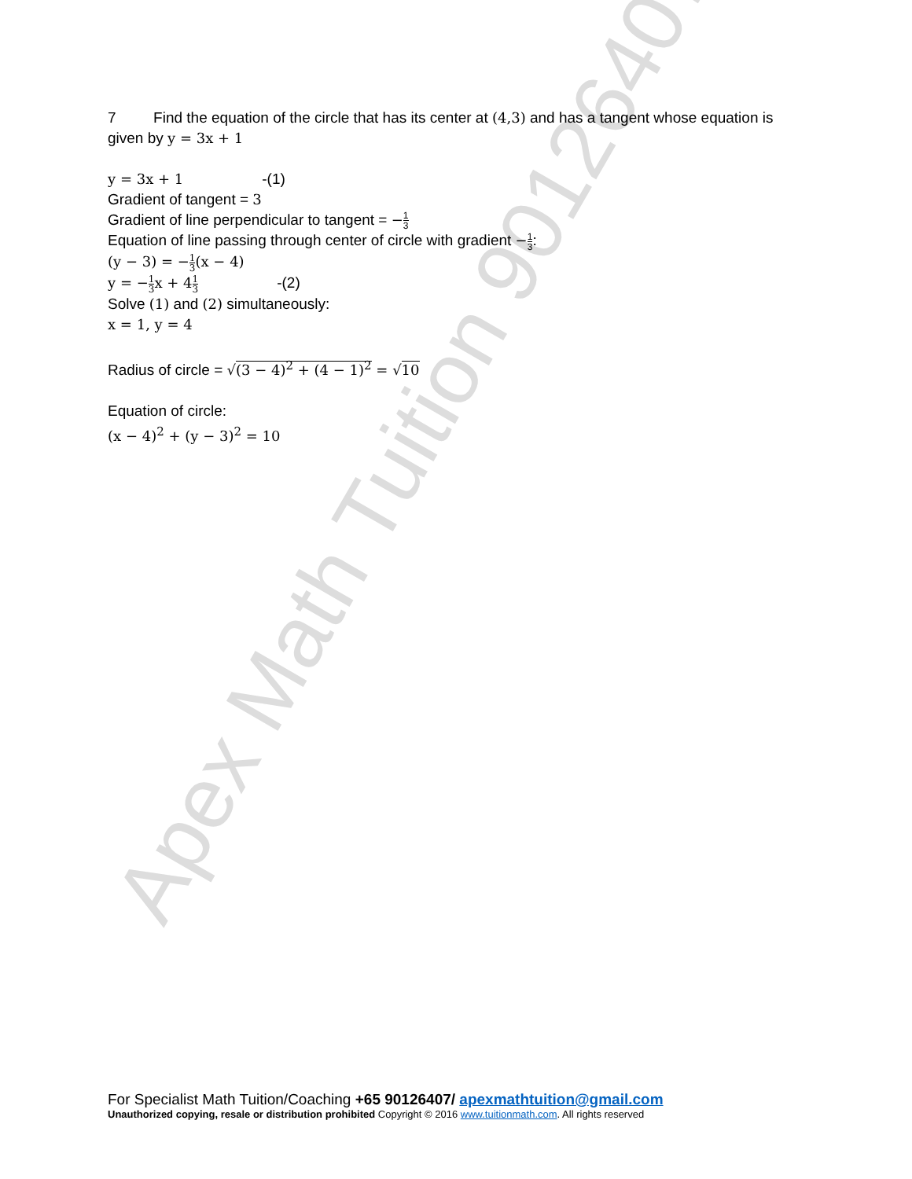Apex Math Tuition 90126407
7 Find the equation of the circle that has its center at (4,3) and has a tangent whose equation is given by y = 3x + 1
y = 3x + 1 -(1)
Gradient of tangent = 3
Gradient of line perpendicular to tangent = −1 3
Equation of line passing through center of circle with gradient −1 3:
(y − 3) = −1 3(x − 4)
y = −1 3x + 41 3 -(2)
Solve (1) and (2) simultaneously:
x = 1, y = 4
Radius of circle = √(3 − 4)<sup>2</sup> + (4 − 1)<sup>2</sup> = √10
Equation of circle:
(x − 4)<sup>2</sup> + (y − 3)<sup>2</sup> = 10
For Specialist Math Tuition/Coaching +65 90126407/ apexmathtuition@gmail.com
Unauthorized copying, resale or distribution prohibited Copyright © 2016 www.tuitionmath.com. All rights reserved